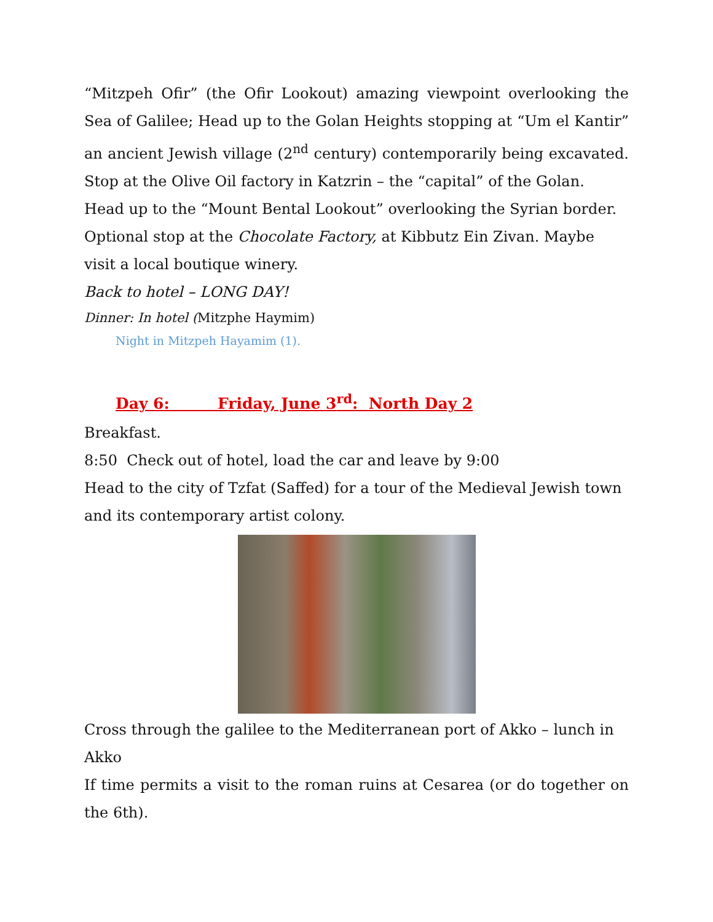“Mitzpeh Ofir” (the Ofir Lookout) amazing viewpoint overlooking the Sea of Galilee; Head up to the Golan Heights stopping at “Um el Kantir” an ancient Jewish village (2<sup>nd</sup> century) contemporarily being excavated. Stop at the Olive Oil factory in Katzrin – the “capital” of the Golan.
Head up to the “Mount Bental Lookout” overlooking the Syrian border.
Optional stop at the Chocolate Factory, at Kibbutz Ein Zivan. Maybe visit a local boutique winery.
Back to hotel – LONG DAY!
Dinner: In hotel (Mitzphe Haymim)
Night in Mitzpeh Hayamim (1).
Day 6: Friday, June 3<sup>rd</sup>: North Day 2
Breakfast.
8:50 Check out of hotel, load the car and leave by 9:00
Head to the city of Tzfat (Saffed) for a tour of the Medieval Jewish town and its contemporary artist colony.
Cross through the galilee to the Mediterranean port of Akko – lunch in Akko
If time permits a visit to the roman ruins at Cesarea (or do together on the 6th).